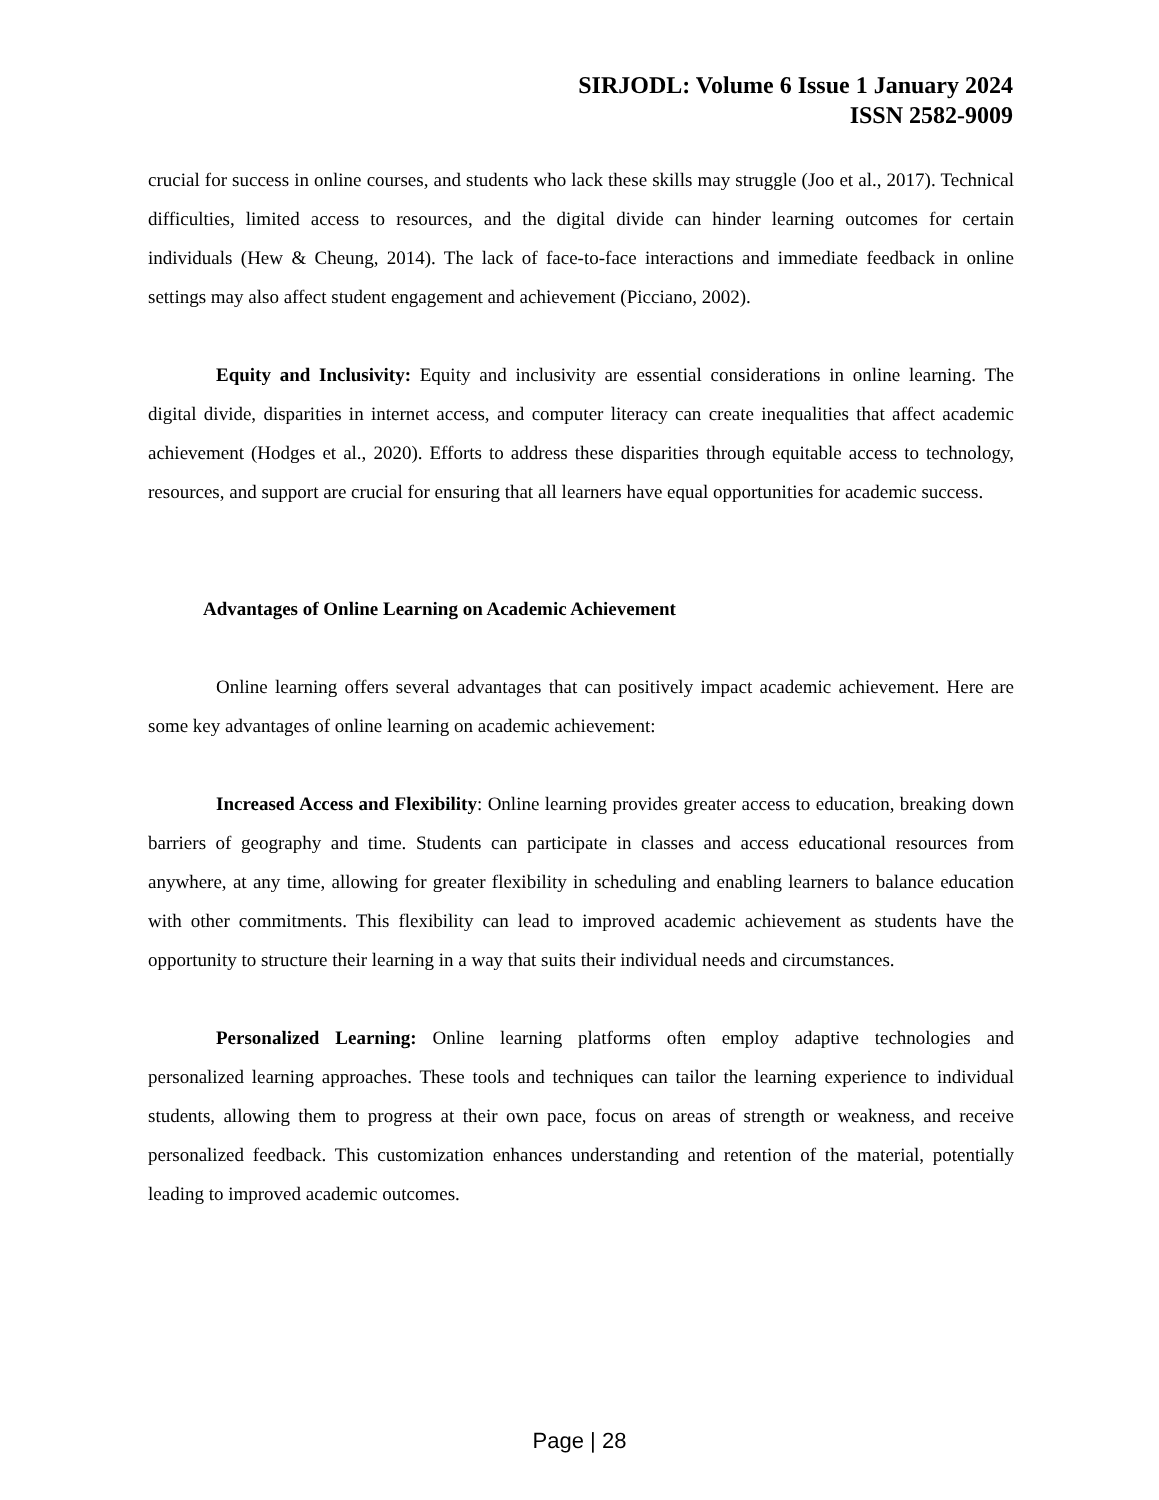SIRJODL: Volume 6 Issue 1 January 2024
ISSN 2582-9009
crucial for success in online courses, and students who lack these skills may struggle (Joo et al., 2017). Technical difficulties, limited access to resources, and the digital divide can hinder learning outcomes for certain individuals (Hew & Cheung, 2014). The lack of face-to-face interactions and immediate feedback in online settings may also affect student engagement and achievement (Picciano, 2002).
Equity and Inclusivity: Equity and inclusivity are essential considerations in online learning. The digital divide, disparities in internet access, and computer literacy can create inequalities that affect academic achievement (Hodges et al., 2020). Efforts to address these disparities through equitable access to technology, resources, and support are crucial for ensuring that all learners have equal opportunities for academic success.
Advantages of Online Learning on Academic Achievement
Online learning offers several advantages that can positively impact academic achievement. Here are some key advantages of online learning on academic achievement:
Increased Access and Flexibility: Online learning provides greater access to education, breaking down barriers of geography and time. Students can participate in classes and access educational resources from anywhere, at any time, allowing for greater flexibility in scheduling and enabling learners to balance education with other commitments. This flexibility can lead to improved academic achievement as students have the opportunity to structure their learning in a way that suits their individual needs and circumstances.
Personalized Learning: Online learning platforms often employ adaptive technologies and personalized learning approaches. These tools and techniques can tailor the learning experience to individual students, allowing them to progress at their own pace, focus on areas of strength or weakness, and receive personalized feedback. This customization enhances understanding and retention of the material, potentially leading to improved academic outcomes.
Page | 28